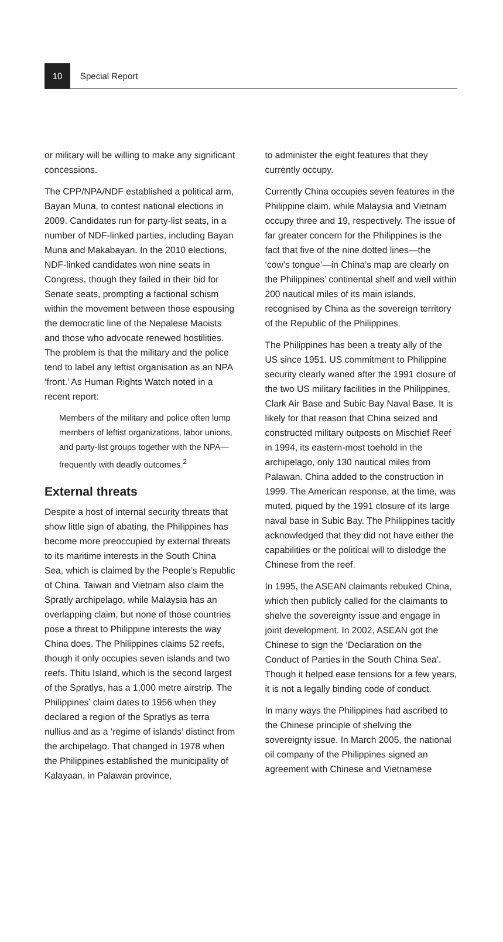10
Special Report
or military will be willing to make any significant concessions.
The CPP/NPA/NDF established a political arm, Bayan Muna, to contest national elections in 2009. Candidates run for party-list seats, in a number of NDF-linked parties, including Bayan Muna and Makabayan. In the 2010 elections, NDF-linked candidates won nine seats in Congress, though they failed in their bid for Senate seats, prompting a factional schism within the movement between those espousing the democratic line of the Nepalese Maoists and those who advocate renewed hostilities. The problem is that the military and the police tend to label any leftist organisation as an NPA ‘front.’ As Human Rights Watch noted in a recent report:
Members of the military and police often lump members of leftist organizations, labor unions, and party-list groups together with the NPA—frequently with deadly outcomes.<sup>2</sup>
External threats
Despite a host of internal security threats that show little sign of abating, the Philippines has become more preoccupied by external threats to its maritime interests in the South China Sea, which is claimed by the People’s Republic of China. Taiwan and Vietnam also claim the Spratly archipelago, while Malaysia has an overlapping claim, but none of those countries pose a threat to Philippine interests the way China does. The Philippines claims 52 reefs, though it only occupies seven islands and two reefs. Thitu Island, which is the second largest of the Spratlys, has a 1,000 metre airstrip. The Philippines’ claim dates to 1956 when they declared a region of the Spratlys as terra nullius and as a ‘regime of islands’ distinct from the archipelago. That changed in 1978 when the Philippines established the municipality of Kalayaan, in Palawan province,
to administer the eight features that they currently occupy.
Currently China occupies seven features in the Philippine claim, while Malaysia and Vietnam occupy three and 19, respectively. The issue of far greater concern for the Philippines is the fact that five of the nine dotted lines—the ‘cow’s tongue’—in China’s map are clearly on the Philippines’ continental shelf and well within 200 nautical miles of its main islands, recognised by China as the sovereign territory of the Republic of the Philippines.
The Philippines has been a treaty ally of the US since 1951. US commitment to Philippine security clearly waned after the 1991 closure of the two US military facilities in the Philippines, Clark Air Base and Subic Bay Naval Base. It is likely for that reason that China seized and constructed military outposts on Mischief Reef in 1994, its eastern-most toehold in the archipelago, only 130 nautical miles from Palawan. China added to the construction in 1999. The American response, at the time, was muted, piqued by the 1991 closure of its large naval base in Subic Bay. The Philippines tacitly acknowledged that they did not have either the capabilities or the political will to dislodge the Chinese from the reef.
In 1995, the ASEAN claimants rebuked China, which then publicly called for the claimants to shelve the sovereignty issue and engage in joint development. In 2002, ASEAN got the Chinese to sign the ‘Declaration on the Conduct of Parties in the South China Sea’. Though it helped ease tensions for a few years, it is not a legally binding code of conduct.
In many ways the Philippines had ascribed to the Chinese principle of shelving the sovereignty issue. In March 2005, the national oil company of the Philippines signed an agreement with Chinese and Vietnamese